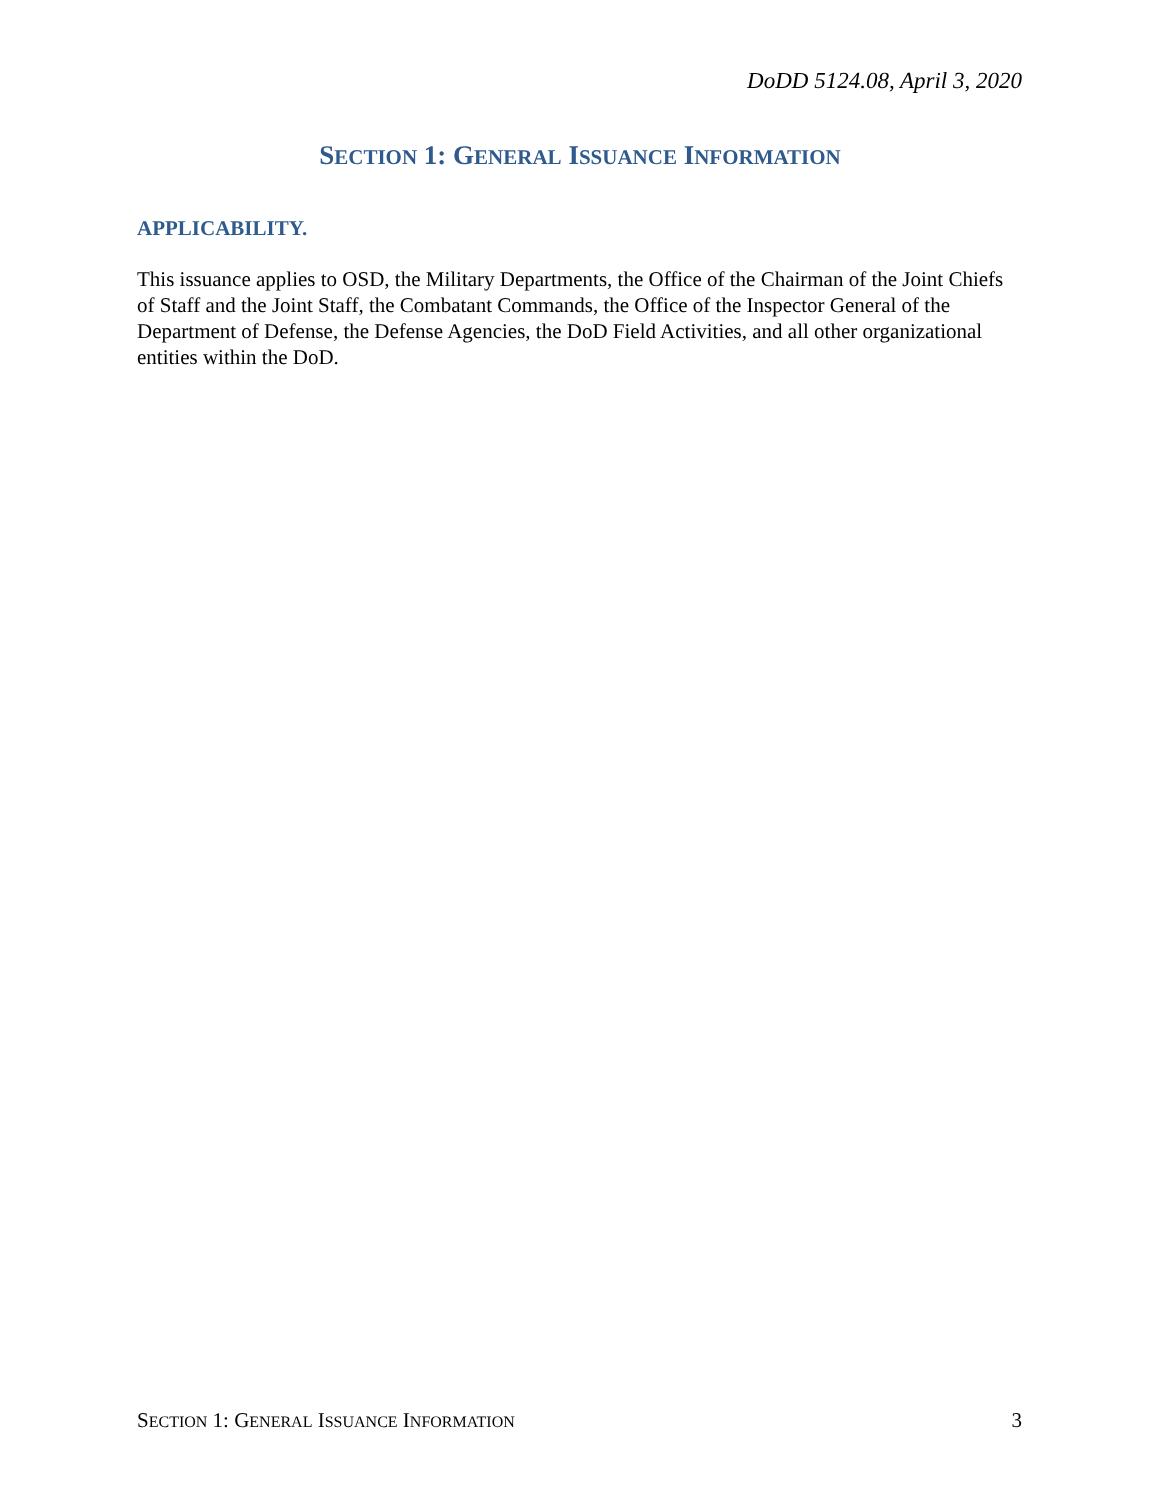DoDD 5124.08, April 3, 2020
SECTION 1: GENERAL ISSUANCE INFORMATION
APPLICABILITY.
This issuance applies to OSD, the Military Departments, the Office of the Chairman of the Joint Chiefs of Staff and the Joint Staff, the Combatant Commands, the Office of the Inspector General of the Department of Defense, the Defense Agencies, the DoD Field Activities, and all other organizational entities within the DoD.
SECTION 1: GENERAL ISSUANCE INFORMATION 3